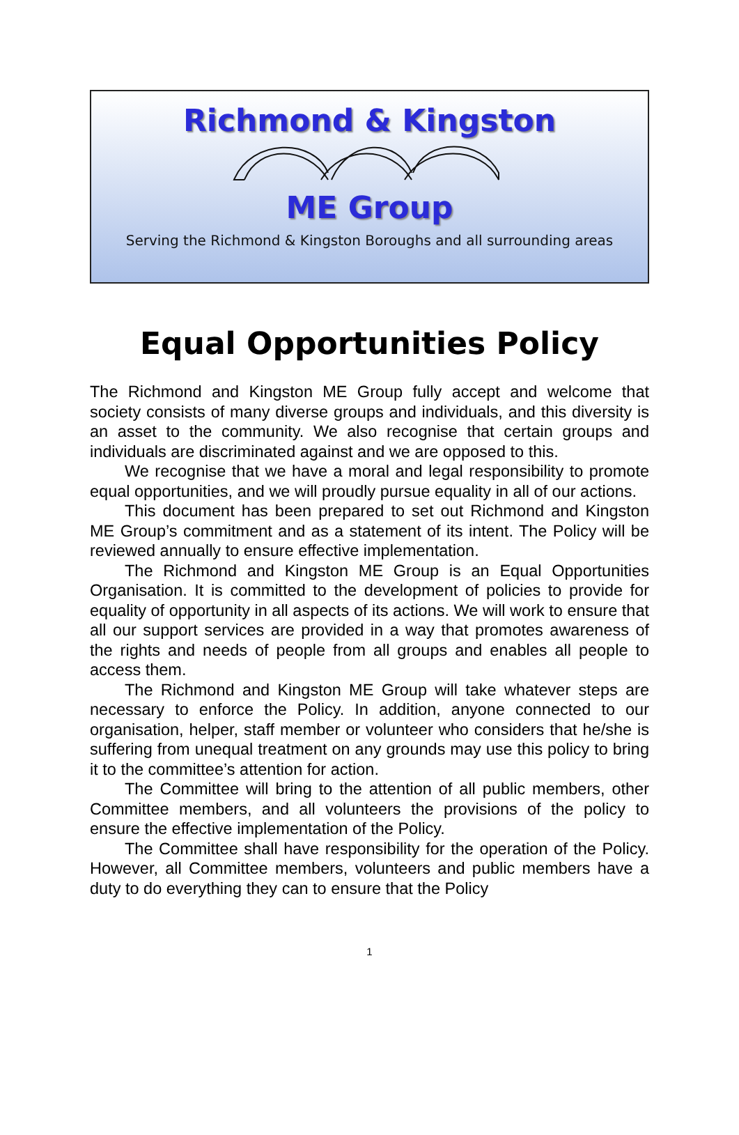Richmond & Kingston
ME Group
Serving the Richmond & Kingston Boroughs and all surrounding areas
Equal Opportunities Policy
The Richmond and Kingston ME Group fully accept and welcome that society consists of many diverse groups and individuals, and this diversity is an asset to the community. We also recognise that certain groups and individuals are discriminated against and we are opposed to this.
We recognise that we have a moral and legal responsibility to promote equal opportunities, and we will proudly pursue equality in all of our actions.
This document has been prepared to set out Richmond and Kingston ME Group’s commitment and as a statement of its intent. The Policy will be reviewed annually to ensure effective implementation.
The Richmond and Kingston ME Group is an Equal Opportunities Organisation. It is committed to the development of policies to provide for equality of opportunity in all aspects of its actions. We will work to ensure that all our support services are provided in a way that promotes awareness of the rights and needs of people from all groups and enables all people to access them.
The Richmond and Kingston ME Group will take whatever steps are necessary to enforce the Policy. In addition, anyone connected to our organisation, helper, staff member or volunteer who considers that he/she is suffering from unequal treatment on any grounds may use this policy to bring it to the committee’s attention for action.
The Committee will bring to the attention of all public members, other Committee members, and all volunteers the provisions of the policy to ensure the effective implementation of the Policy.
The Committee shall have responsibility for the operation of the Policy. However, all Committee members, volunteers and public members have a duty to do everything they can to ensure that the Policy
1